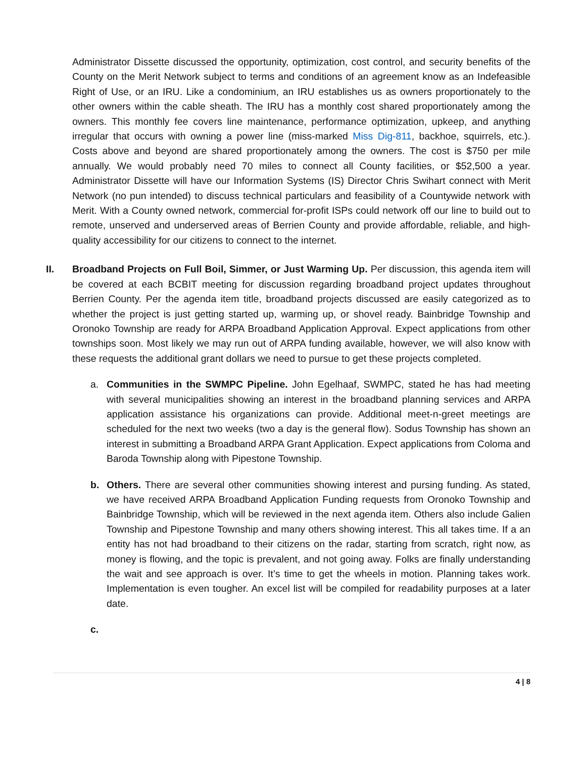Administrator Dissette discussed the opportunity, optimization, cost control, and security benefits of the County on the Merit Network subject to terms and conditions of an agreement know as an Indefeasible Right of Use, or an IRU. Like a condominium, an IRU establishes us as owners proportionately to the other owners within the cable sheath. The IRU has a monthly cost shared proportionately among the owners. This monthly fee covers line maintenance, performance optimization, upkeep, and anything irregular that occurs with owning a power line (miss-marked Miss Dig-811, backhoe, squirrels, etc.). Costs above and beyond are shared proportionately among the owners. The cost is $750 per mile annually. We would probably need 70 miles to connect all County facilities, or $52,500 a year. Administrator Dissette will have our Information Systems (IS) Director Chris Swihart connect with Merit Network (no pun intended) to discuss technical particulars and feasibility of a Countywide network with Merit. With a County owned network, commercial for-profit ISPs could network off our line to build out to remote, unserved and underserved areas of Berrien County and provide affordable, reliable, and high-quality accessibility for our citizens to connect to the internet.
II. Broadband Projects on Full Boil, Simmer, or Just Warming Up. Per discussion, this agenda item will be covered at each BCBIT meeting for discussion regarding broadband project updates throughout Berrien County. Per the agenda item title, broadband projects discussed are easily categorized as to whether the project is just getting started up, warming up, or shovel ready. Bainbridge Township and Oronoko Township are ready for ARPA Broadband Application Approval. Expect applications from other townships soon. Most likely we may run out of ARPA funding available, however, we will also know with these requests the additional grant dollars we need to pursue to get these projects completed.
a. Communities in the SWMPC Pipeline. John Egelhaaf, SWMPC, stated he has had meeting with several municipalities showing an interest in the broadband planning services and ARPA application assistance his organizations can provide. Additional meet-n-greet meetings are scheduled for the next two weeks (two a day is the general flow). Sodus Township has shown an interest in submitting a Broadband ARPA Grant Application. Expect applications from Coloma and Baroda Township along with Pipestone Township.
b. Others. There are several other communities showing interest and pursing funding. As stated, we have received ARPA Broadband Application Funding requests from Oronoko Township and Bainbridge Township, which will be reviewed in the next agenda item. Others also include Galien Township and Pipestone Township and many others showing interest. This all takes time. If a an entity has not had broadband to their citizens on the radar, starting from scratch, right now, as money is flowing, and the topic is prevalent, and not going away. Folks are finally understanding the wait and see approach is over. It’s time to get the wheels in motion. Planning takes work. Implementation is even tougher. An excel list will be compiled for readability purposes at a later date.
c.
4 | 8